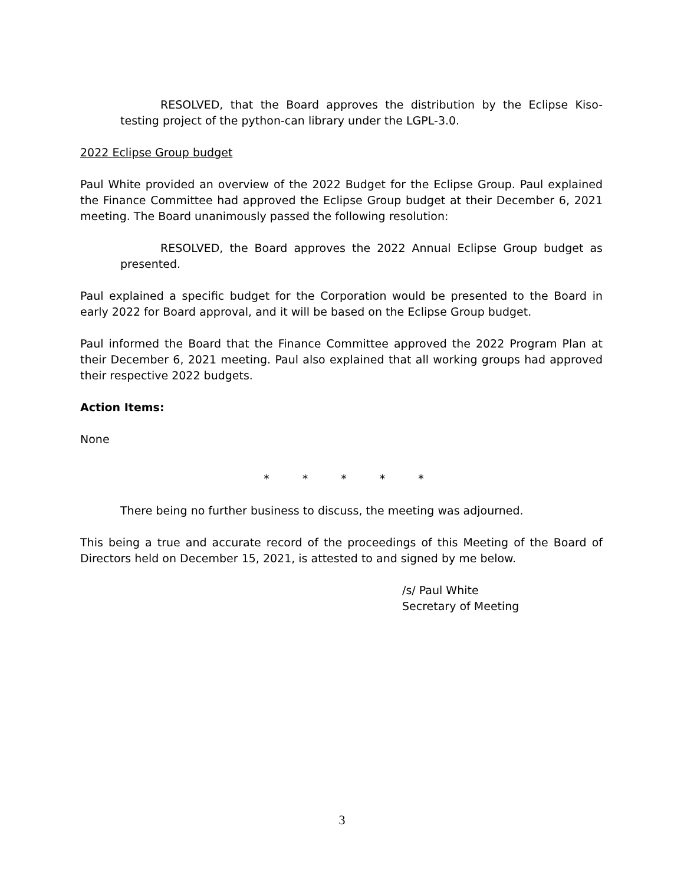RESOLVED, that the Board approves the distribution by the Eclipse Kiso-testing project of the python-can library under the LGPL-3.0.
2022 Eclipse Group budget
Paul White provided an overview of the 2022 Budget for the Eclipse Group. Paul explained the Finance Committee had approved the Eclipse Group budget at their December 6, 2021 meeting. The Board unanimously passed the following resolution:
RESOLVED, the Board approves the 2022 Annual Eclipse Group budget as presented.
Paul explained a specific budget for the Corporation would be presented to the Board in early 2022 for Board approval, and it will be based on the Eclipse Group budget.
Paul informed the Board that the Finance Committee approved the 2022 Program Plan at their December 6, 2021 meeting. Paul also explained that all working groups had approved their respective 2022 budgets.
Action Items:
None
* * * * *
There being no further business to discuss, the meeting was adjourned.
This being a true and accurate record of the proceedings of this Meeting of the Board of Directors held on December 15, 2021, is attested to and signed by me below.
/s/ Paul White
Secretary of Meeting
3